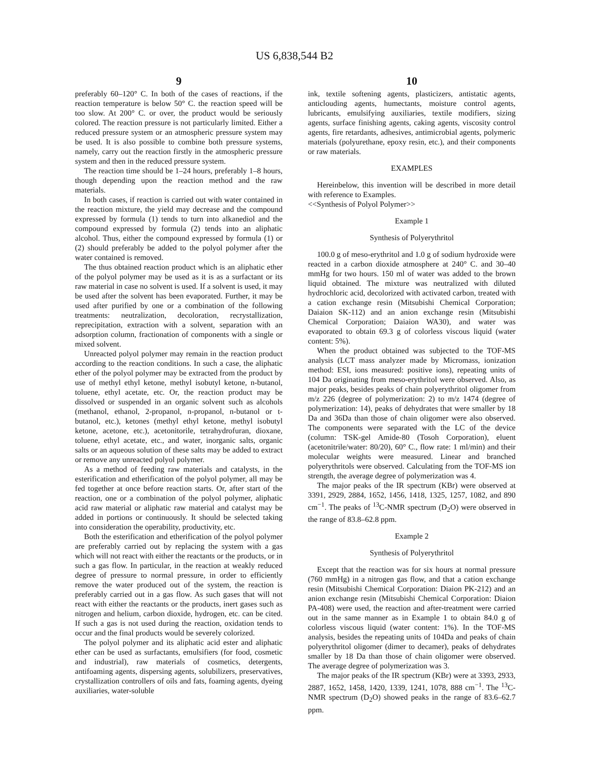US 6,838,544 B2
9
preferably 60–120° C. In both of the cases of reactions, if the reaction temperature is below 50° C. the reaction speed will be too slow. At 200° C. or over, the product would be seriously colored. The reaction pressure is not particularly limited. Either a reduced pressure system or an atmospheric pressure system may be used. It is also possible to combine both pressure systems, namely, carry out the reaction firstly in the atmospheric pressure system and then in the reduced pressure system.
The reaction time should be 1–24 hours, preferably 1–8 hours, though depending upon the reaction method and the raw materials.
In both cases, if reaction is carried out with water contained in the reaction mixture, the yield may decrease and the compound expressed by formula (1) tends to turn into alkanediol and the compound expressed by formula (2) tends into an aliphatic alcohol. Thus, either the compound expressed by formula (1) or (2) should preferably be added to the polyol polymer after the water contained is removed.
The thus obtained reaction product which is an aliphatic ether of the polyol polymer may be used as it is as a surfactant or its raw material in case no solvent is used. If a solvent is used, it may be used after the solvent has been evaporated. Further, it may be used after purified by one or a combination of the following treatments: neutralization, decoloration, recrystallization, reprecipitation, extraction with a solvent, separation with an adsorption column, fractionation of components with a single or mixed solvent.
Unreacted polyol polymer may remain in the reaction product according to the reaction conditions. In such a case, the aliphatic ether of the polyol polymer may be extracted from the product by use of methyl ethyl ketone, methyl isobutyl ketone, n-butanol, toluene, ethyl acetate, etc. Or, the reaction product may be dissolved or suspended in an organic solvent such as alcohols (methanol, ethanol, 2-propanol, n-propanol, n-butanol or t-butanol, etc.), ketones (methyl ethyl ketone, methyl isobutyl ketone, acetone, etc.), acetonitorile, tetrahydrofuran, dioxane, toluene, ethyl acetate, etc., and water, inorganic salts, organic salts or an aqueous solution of these salts may be added to extract or remove any unreacted polyol polymer.
As a method of feeding raw materials and catalysts, in the esterification and etherification of the polyol polymer, all may be fed together at once before reaction starts. Or, after start of the reaction, one or a combination of the polyol polymer, aliphatic acid raw material or aliphatic raw material and catalyst may be added in portions or continuously. It should be selected taking into consideration the operability, productivity, etc.
Both the esterification and etherification of the polyol polymer are preferably carried out by replacing the system with a gas which will not react with either the reactants or the products, or in such a gas flow. In particular, in the reaction at weakly reduced degree of pressure to normal pressure, in order to efficiently remove the water produced out of the system, the reaction is preferably carried out in a gas flow. As such gases that will not react with either the reactants or the products, inert gases such as nitrogen and helium, carbon dioxide, hydrogen, etc. can be cited. If such a gas is not used during the reaction, oxidation tends to occur and the final products would be severely colorized.
The polyol polymer and its aliphatic acid ester and aliphatic ether can be used as surfactants, emulsifiers (for food, cosmetic and industrial), raw materials of cosmetics, detergents, antifoaming agents, dispersing agents, solubilizers, preservatives, crystallization controllers of oils and fats, foaming agents, dyeing auxiliaries, water-soluble
10
ink, textile softening agents, plasticizers, antistatic agents, anticlouding agents, humectants, moisture control agents, lubricants, emulsifying auxiliaries, textile modifiers, sizing agents, surface finishing agents, caking agents, viscosity control agents, fire retardants, adhesives, antimicrobial agents, polymeric materials (polyurethane, epoxy resin, etc.), and their components or raw materials.
EXAMPLES
Hereinbelow, this invention will be described in more detail with reference to Examples.
<<Synthesis of Polyol Polymer>>
Example 1
Synthesis of Polyerythritol
100.0 g of meso-erythritol and 1.0 g of sodium hydroxide were reacted in a carbon dioxide atmosphere at 240° C. and 30–40 mmHg for two hours. 150 ml of water was added to the brown liquid obtained. The mixture was neutralized with diluted hydrochloric acid, decolorized with activated carbon, treated with a cation exchange resin (Mitsubishi Chemical Corporation; Daiaion SK-112) and an anion exchange resin (Mitsubishi Chemical Corporation; Daiaion WA30), and water was evaporated to obtain 69.3 g of colorless viscous liquid (water content: 5%).
When the product obtained was subjected to the TOF-MS analysis (LCT mass analyzer made by Micromass, ionization method: ESI, ions measured: positive ions), repeating units of 104 Da originating from meso-erythritol were observed. Also, as major peaks, besides peaks of chain polyerythritol oligomer from m/z 226 (degree of polymerization: 2) to m/z 1474 (degree of polymerization: 14), peaks of dehydrates that were smaller by 18 Da and 36Da than those of chain oligomer were also observed. The components were separated with the LC of the device (column: TSK-gel Amide-80 (Tosoh Corporation), eluent (acetonitrile/water: 80/20), 60° C., flow rate: 1 ml/min) and their molecular weights were measured. Linear and branched polyerythritols were observed. Calculating from the TOF-MS ion strength, the average degree of polymerization was 4.
The major peaks of the IR spectrum (KBr) were observed at 3391, 2929, 2884, 1652, 1456, 1418, 1325, 1257, 1082, and 890 cm<sup>−1</sup>. The peaks of <sup>13</sup>C-NMR spectrum (D<sub>2</sub>O) were observed in the range of 83.8–62.8 ppm.
Example 2
Synthesis of Polyerythritol
Except that the reaction was for six hours at normal pressure (760 mmHg) in a nitrogen gas flow, and that a cation exchange resin (Mitsubishi Chemical Corporation: Diaion PK-212) and an anion exchange resin (Mitsubishi Chemical Corporation: Diaion PA-408) were used, the reaction and after-treatment were carried out in the same manner as in Example 1 to obtain 84.0 g of colorless viscous liquid (water content: 1%). In the TOF-MS analysis, besides the repeating units of 104Da and peaks of chain polyerythritol oligomer (dimer to decamer), peaks of dehydrates smaller by 18 Da than those of chain oligomer were observed. The average degree of polymerization was 3.
The major peaks of the IR spectrum (KBr) were at 3393, 2933, 2887, 1652, 1458, 1420, 1339, 1241, 1078, 888 cm<sup>−1</sup>. The <sup>13</sup>C-NMR spectrum (D<sub>2</sub>O) showed peaks in the range of 83.6–62.7 ppm.